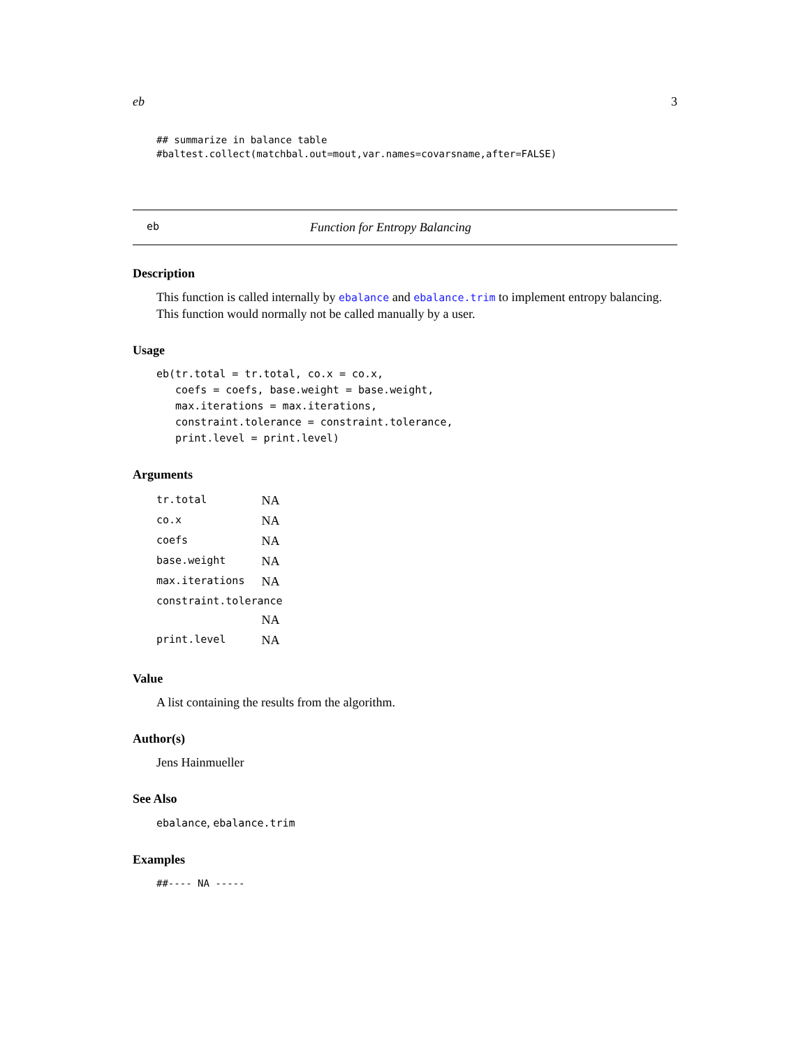eb 3
## summarize in balance table
#baltest.collect(matchbal.out=mout,var.names=covarsname,after=FALSE)
eb Function for Entropy Balancing
Description
This function is called internally by ebalance and ebalance.trim to implement entropy balancing. This function would normally not be called manually by a user.
Usage
eb(tr.total = tr.total, co.x = co.x,
   coefs = coefs, base.weight = base.weight,
   max.iterations = max.iterations,
   constraint.tolerance = constraint.tolerance,
   print.level = print.level)
Arguments
| tr.total | NA |
| co.x | NA |
| coefs | NA |
| base.weight | NA |
| max.iterations | NA |
| constraint.tolerance | |
| | NA |
| print.level | NA |
Value
A list containing the results from the algorithm.
Author(s)
Jens Hainmueller
See Also
ebalance, ebalance.trim
Examples
##---- NA -----